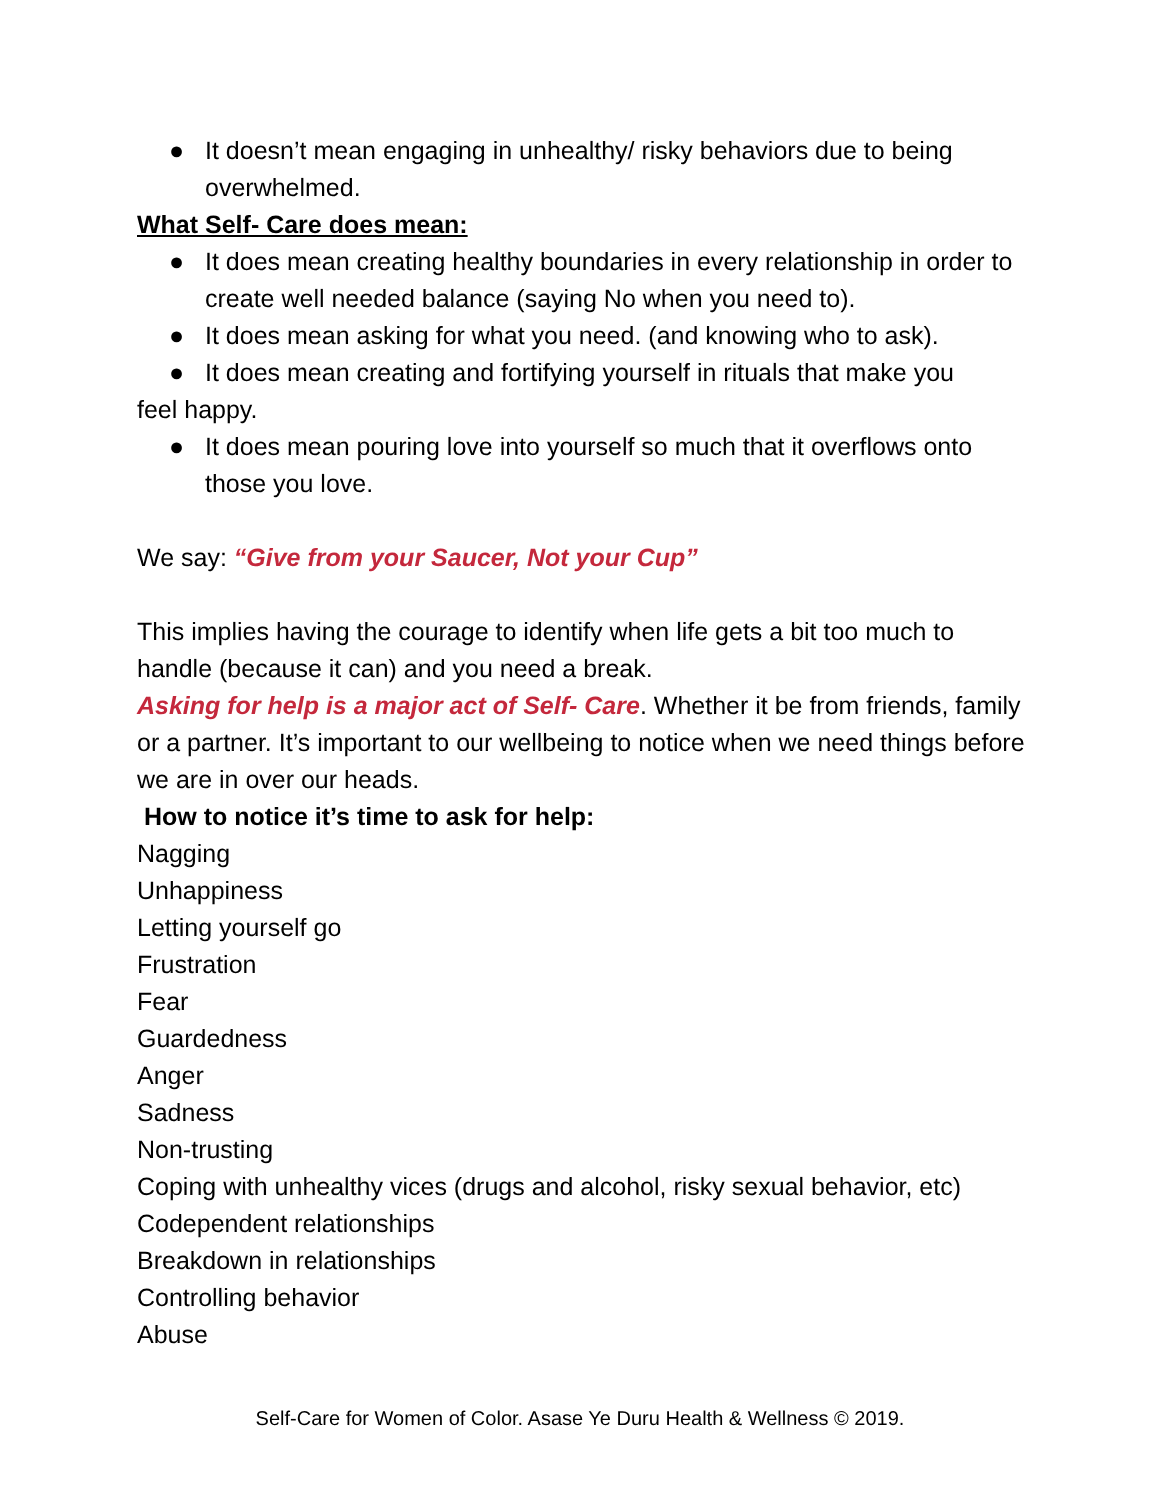● It doesn’t mean engaging in unhealthy/ risky behaviors due to being overwhelmed.
What Self- Care does mean:
● It does mean creating healthy boundaries in every relationship in order to create well needed balance (saying No when you need to).
● It does mean asking for what you need. (and knowing who to ask).
● It does mean creating and fortifying yourself in rituals that make you
feel happy.
● It does mean pouring love into yourself so much that it overflows onto those you love.
We say: “Give from your Saucer, Not your Cup”
This implies having the courage to identify when life gets a bit too much to handle (because it can) and you need a break.
Asking for help is a major act of Self- Care. Whether it be from friends, family or a partner. It’s important to our wellbeing to notice when we need things before we are in over our heads.
How to notice it’s time to ask for help:
Nagging
Unhappiness
Letting yourself go
Frustration
Fear
Guardedness
Anger
Sadness
Non-trusting
Coping with unhealthy vices (drugs and alcohol, risky sexual behavior, etc)
Codependent relationships
Breakdown in relationships
Controlling behavior
Abuse
Self-Care for Women of Color. Asase Ye Duru Health & Wellness © 2019.